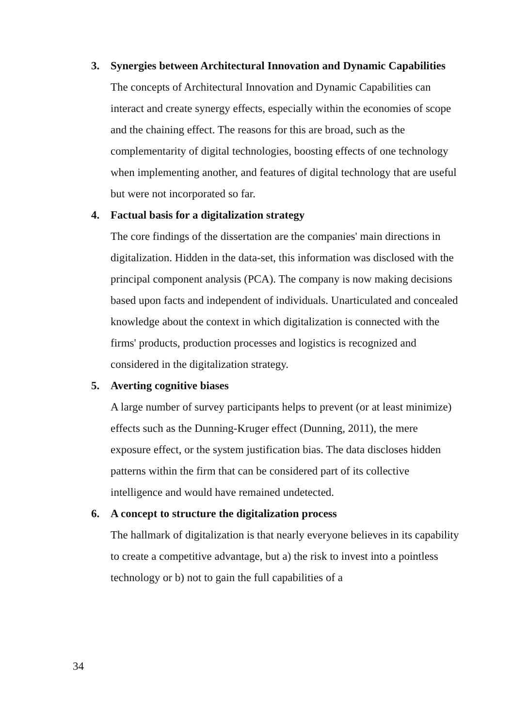3. Synergies between Architectural Innovation and Dynamic Capabilities
The concepts of Architectural Innovation and Dynamic Capabilities can interact and create synergy effects, especially within the economies of scope and the chaining effect. The reasons for this are broad, such as the complementarity of digital technologies, boosting effects of one technology when implementing another, and features of digital technology that are useful but were not incorporated so far.
4. Factual basis for a digitalization strategy
The core findings of the dissertation are the companies' main directions in digitalization. Hidden in the data-set, this information was disclosed with the principal component analysis (PCA). The company is now making decisions based upon facts and independent of individuals. Unarticulated and concealed knowledge about the context in which digitalization is connected with the firms' products, production processes and logistics is recognized and considered in the digitalization strategy.
5. Averting cognitive biases
A large number of survey participants helps to prevent (or at least minimize) effects such as the Dunning-Kruger effect (Dunning, 2011), the mere exposure effect, or the system justification bias. The data discloses hidden patterns within the firm that can be considered part of its collective intelligence and would have remained undetected.
6. A concept to structure the digitalization process
The hallmark of digitalization is that nearly everyone believes in its capability to create a competitive advantage, but a) the risk to invest into a pointless technology or b) not to gain the full capabilities of a
34